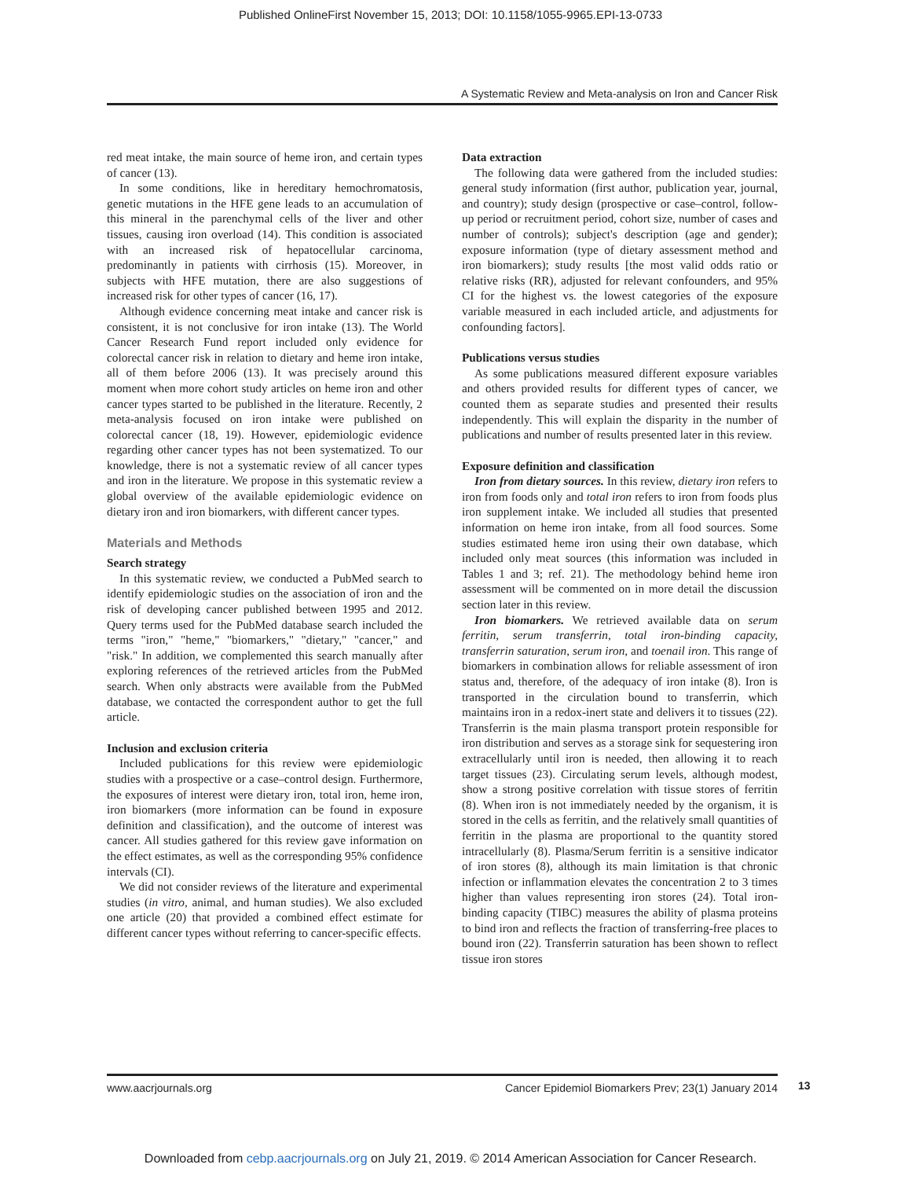Published OnlineFirst November 15, 2013; DOI: 10.1158/1055-9965.EPI-13-0733
A Systematic Review and Meta-analysis on Iron and Cancer Risk
red meat intake, the main source of heme iron, and certain types of cancer (13).
In some conditions, like in hereditary hemochromatosis, genetic mutations in the HFE gene leads to an accumulation of this mineral in the parenchymal cells of the liver and other tissues, causing iron overload (14). This condition is associated with an increased risk of hepatocellular carcinoma, predominantly in patients with cirrhosis (15). Moreover, in subjects with HFE mutation, there are also suggestions of increased risk for other types of cancer (16, 17).
Although evidence concerning meat intake and cancer risk is consistent, it is not conclusive for iron intake (13). The World Cancer Research Fund report included only evidence for colorectal cancer risk in relation to dietary and heme iron intake, all of them before 2006 (13). It was precisely around this moment when more cohort study articles on heme iron and other cancer types started to be published in the literature. Recently, 2 meta-analysis focused on iron intake were published on colorectal cancer (18, 19). However, epidemiologic evidence regarding other cancer types has not been systematized. To our knowledge, there is not a systematic review of all cancer types and iron in the literature. We propose in this systematic review a global overview of the available epidemiologic evidence on dietary iron and iron biomarkers, with different cancer types.
Materials and Methods
Search strategy
In this systematic review, we conducted a PubMed search to identify epidemiologic studies on the association of iron and the risk of developing cancer published between 1995 and 2012. Query terms used for the PubMed database search included the terms "iron," "heme," "biomarkers," "dietary," "cancer," and "risk." In addition, we complemented this search manually after exploring references of the retrieved articles from the PubMed search. When only abstracts were available from the PubMed database, we contacted the correspondent author to get the full article.
Inclusion and exclusion criteria
Included publications for this review were epidemiologic studies with a prospective or a case–control design. Furthermore, the exposures of interest were dietary iron, total iron, heme iron, iron biomarkers (more information can be found in exposure definition and classification), and the outcome of interest was cancer. All studies gathered for this review gave information on the effect estimates, as well as the corresponding 95% confidence intervals (CI).
We did not consider reviews of the literature and experimental studies (in vitro, animal, and human studies). We also excluded one article (20) that provided a combined effect estimate for different cancer types without referring to cancer-specific effects.
Data extraction
The following data were gathered from the included studies: general study information (first author, publication year, journal, and country); study design (prospective or case–control, follow-up period or recruitment period, cohort size, number of cases and number of controls); subject's description (age and gender); exposure information (type of dietary assessment method and iron biomarkers); study results [the most valid odds ratio or relative risks (RR), adjusted for relevant confounders, and 95% CI for the highest vs. the lowest categories of the exposure variable measured in each included article, and adjustments for confounding factors].
Publications versus studies
As some publications measured different exposure variables and others provided results for different types of cancer, we counted them as separate studies and presented their results independently. This will explain the disparity in the number of publications and number of results presented later in this review.
Exposure definition and classification
Iron from dietary sources. In this review, dietary iron refers to iron from foods only and total iron refers to iron from foods plus iron supplement intake. We included all studies that presented information on heme iron intake, from all food sources. Some studies estimated heme iron using their own database, which included only meat sources (this information was included in Tables 1 and 3; ref. 21). The methodology behind heme iron assessment will be commented on in more detail the discussion section later in this review.
Iron biomarkers. We retrieved available data on serum ferritin, serum transferrin, total iron-binding capacity, transferrin saturation, serum iron, and toenail iron. This range of biomarkers in combination allows for reliable assessment of iron status and, therefore, of the adequacy of iron intake (8). Iron is transported in the circulation bound to transferrin, which maintains iron in a redox-inert state and delivers it to tissues (22). Transferrin is the main plasma transport protein responsible for iron distribution and serves as a storage sink for sequestering iron extracellularly until iron is needed, then allowing it to reach target tissues (23). Circulating serum levels, although modest, show a strong positive correlation with tissue stores of ferritin (8). When iron is not immediately needed by the organism, it is stored in the cells as ferritin, and the relatively small quantities of ferritin in the plasma are proportional to the quantity stored intracellularly (8). Plasma/Serum ferritin is a sensitive indicator of iron stores (8), although its main limitation is that chronic infection or inflammation elevates the concentration 2 to 3 times higher than values representing iron stores (24). Total iron-binding capacity (TIBC) measures the ability of plasma proteins to bind iron and reflects the fraction of transferring-free places to bound iron (22). Transferrin saturation has been shown to reflect tissue iron stores
www.aacrjournals.org Cancer Epidemiol Biomarkers Prev; 23(1) January 2014 13
Downloaded from cebp.aacrjournals.org on July 21, 2019. © 2014 American Association for Cancer Research.